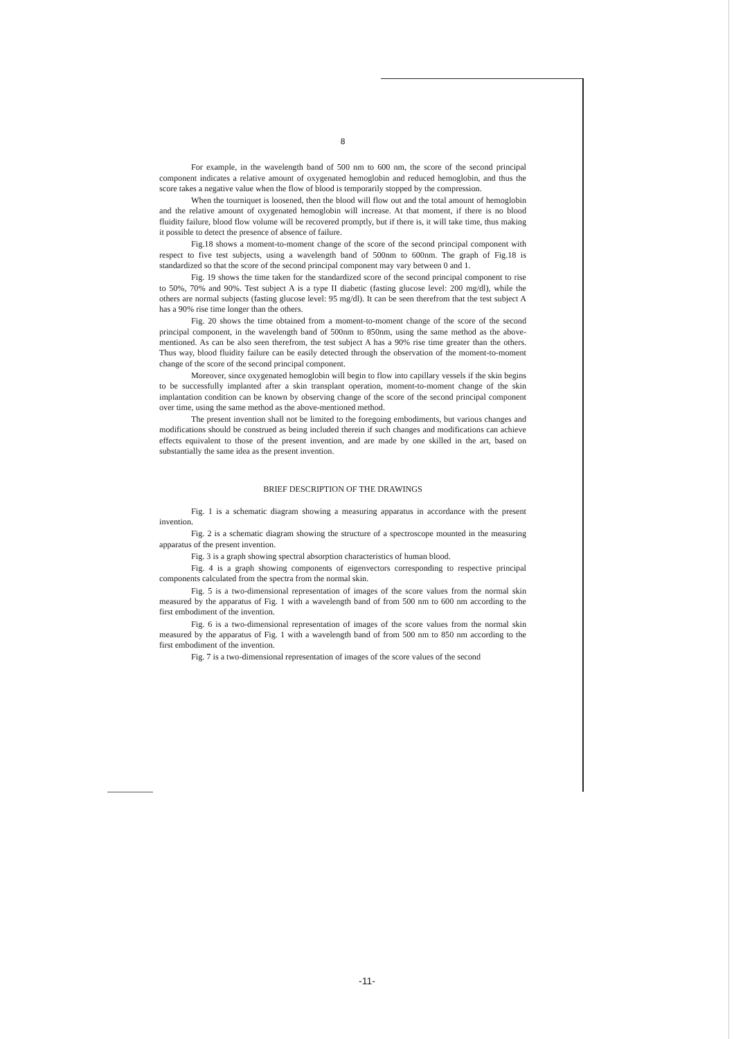8
For example, in the wavelength band of 500 nm to 600 nm, the score of the second principal component indicates a relative amount of oxygenated hemoglobin and reduced hemoglobin, and thus the score takes a negative value when the flow of blood is temporarily stopped by the compression.
When the tourniquet is loosened, then the blood will flow out and the total amount of hemoglobin and the relative amount of oxygenated hemoglobin will increase. At that moment, if there is no blood fluidity failure, blood flow volume will be recovered promptly, but if there is, it will take time, thus making it possible to detect the presence of absence of failure.
Fig.18 shows a moment-to-moment change of the score of the second principal component with respect to five test subjects, using a wavelength band of 500nm to 600nm. The graph of Fig.18 is standardized so that the score of the second principal component may vary between 0 and 1.
Fig. 19 shows the time taken for the standardized score of the second principal component to rise to 50%, 70% and 90%. Test subject A is a type II diabetic (fasting glucose level: 200 mg/dl), while the others are normal subjects (fasting glucose level: 95 mg/dl). It can be seen therefrom that the test subject A has a 90% rise time longer than the others.
Fig. 20 shows the time obtained from a moment-to-moment change of the score of the second principal component, in the wavelength band of 500nm to 850nm, using the same method as the above-mentioned. As can be also seen therefrom, the test subject A has a 90% rise time greater than the others. Thus way, blood fluidity failure can be easily detected through the observation of the moment-to-moment change of the score of the second principal component.
Moreover, since oxygenated hemoglobin will begin to flow into capillary vessels if the skin begins to be successfully implanted after a skin transplant operation, moment-to-moment change of the skin implantation condition can be known by observing change of the score of the second principal component over time, using the same method as the above-mentioned method.
The present invention shall not be limited to the foregoing embodiments, but various changes and modifications should be construed as being included therein if such changes and modifications can achieve effects equivalent to those of the present invention, and are made by one skilled in the art, based on substantially the same idea as the present invention.
BRIEF DESCRIPTION OF THE DRAWINGS
Fig. 1 is a schematic diagram showing a measuring apparatus in accordance with the present invention.
Fig. 2 is a schematic diagram showing the structure of a spectroscope mounted in the measuring apparatus of the present invention.
Fig. 3 is a graph showing spectral absorption characteristics of human blood.
Fig. 4 is a graph showing components of eigenvectors corresponding to respective principal components calculated from the spectra from the normal skin.
Fig. 5 is a two-dimensional representation of images of the score values from the normal skin measured by the apparatus of Fig. 1 with a wavelength band of from 500 nm to 600 nm according to the first embodiment of the invention.
Fig. 6 is a two-dimensional representation of images of the score values from the normal skin measured by the apparatus of Fig. 1 with a wavelength band of from 500 nm to 850 nm according to the first embodiment of the invention.
Fig. 7 is a two-dimensional representation of images of the score values of the second
-11-